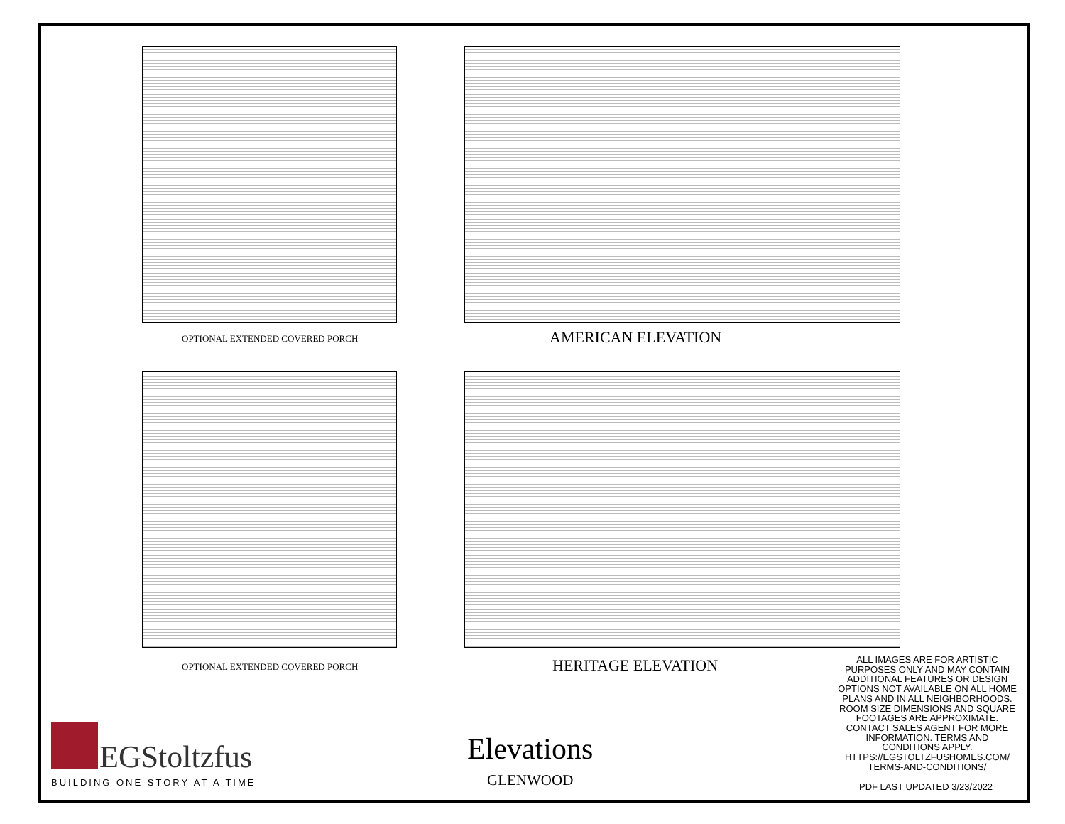OPTIONAL EXTENDED COVERED PORCH
AMERICAN ELEVATION
OPTIONAL EXTENDED COVERED PORCH
HERITAGE ELEVATION
ALL IMAGES ARE FOR ARTISTIC PURPOSES ONLY AND MAY CONTAIN ADDITIONAL FEATURES OR DESIGN OPTIONS NOT AVAILABLE ON ALL HOME PLANS AND IN ALL NEIGHBORHOODS. ROOM SIZE DIMENSIONS AND SQUARE FOOTAGES ARE APPROXIMATE. CONTACT SALES AGENT FOR MORE INFORMATION. TERMS AND CONDITIONS APPLY. HTTPS://EGSTOLTZFUSHOMES.COM/ TERMS-AND-CONDITIONS/
PDF LAST UPDATED 3/23/2022
EGStoltzfus
BUILDING ONE STORY AT A TIME
Elevations
GLENWOOD